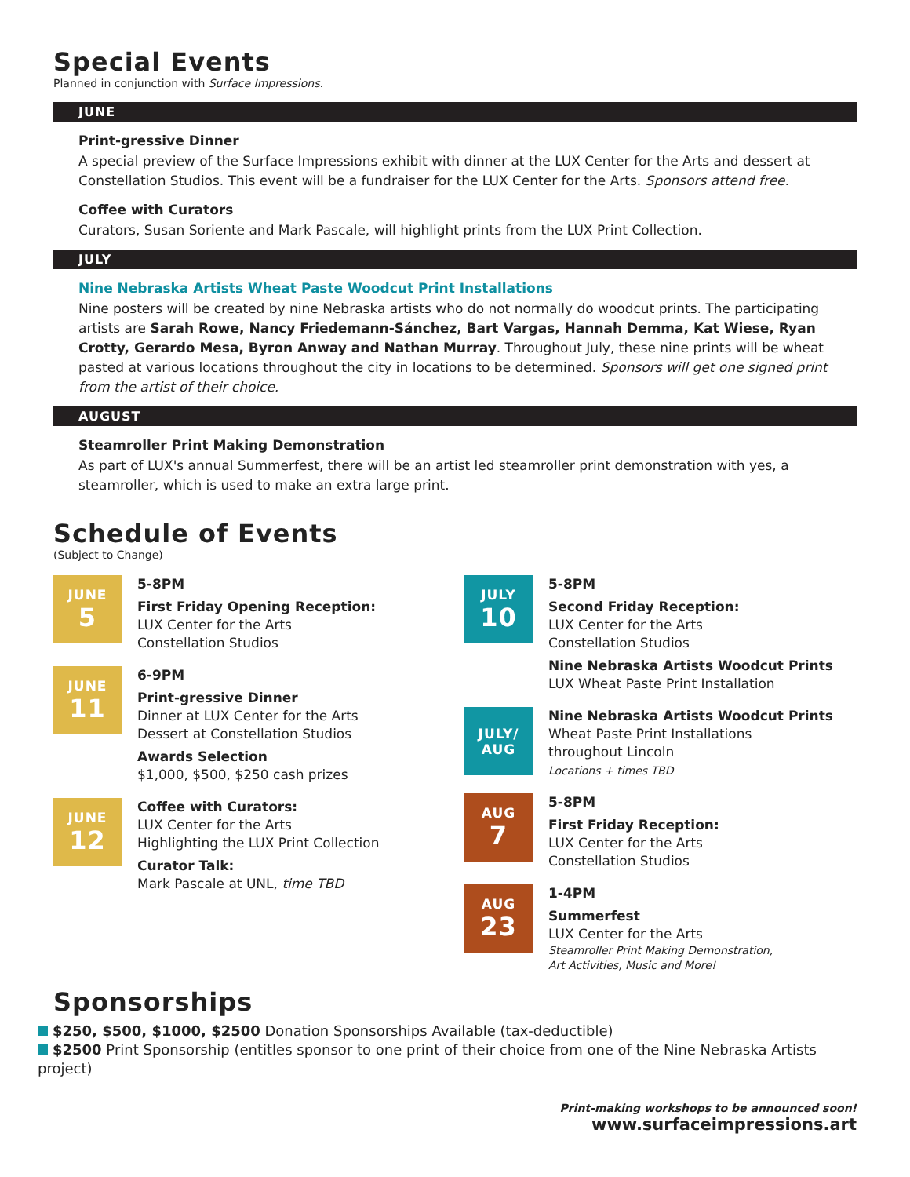Special Events
Planned in conjunction with Surface Impressions.
JUNE
Print-gressive Dinner
A special preview of the Surface Impressions exhibit with dinner at the LUX Center for the Arts and dessert at Constellation Studios. This event will be a fundraiser for the LUX Center for the Arts. Sponsors attend free.
Coffee with Curators
Curators, Susan Soriente and Mark Pascale, will highlight prints from the LUX Print Collection.
JULY
Nine Nebraska Artists Wheat Paste Woodcut Print Installations
Nine posters will be created by nine Nebraska artists who do not normally do woodcut prints. The participating artists are Sarah Rowe, Nancy Friedemann-Sánchez, Bart Vargas, Hannah Demma, Kat Wiese, Ryan Crotty, Gerardo Mesa, Byron Anway and Nathan Murray. Throughout July, these nine prints will be wheat pasted at various locations throughout the city in locations to be determined. Sponsors will get one signed print from the artist of their choice.
AUGUST
Steamroller Print Making Demonstration
As part of LUX's annual Summerfest, there will be an artist led steamroller print demonstration with yes, a steamroller, which is used to make an extra large print.
Schedule of Events
(Subject to Change)
JUNE
5
5-8PM
First Friday Opening Reception:
LUX Center for the Arts
Constellation Studios
JUNE
11
6-9PM
Print-gressive Dinner
Dinner at LUX Center for the Arts
Dessert at Constellation Studios
Awards Selection
$1,000, $500, $250 cash prizes
JUNE
12
Coffee with Curators:
LUX Center for the Arts
Highlighting the LUX Print Collection
Curator Talk:
Mark Pascale at UNL, time TBD
JULY
10
5-8PM
Second Friday Reception:
LUX Center for the Arts
Constellation Studios
Nine Nebraska Artists Woodcut Prints
LUX Wheat Paste Print Installation
JULY/
AUG
Nine Nebraska Artists Woodcut Prints
Wheat Paste Print Installations
throughout Lincoln
Locations + times TBD
AUG
7
5-8PM
First Friday Reception:
LUX Center for the Arts
Constellation Studios
AUG
23
1-4PM
Summerfest
LUX Center for the Arts
Steamroller Print Making Demonstration,
Art Activities, Music and More!
Sponsorships
$250, $500, $1000, $2500 Donation Sponsorships Available (tax-deductible)
$2500 Print Sponsorship (entitles sponsor to one print of their choice from one of the Nine Nebraska Artists project)
Print-making workshops to be announced soon!
www.surfaceimpressions.art